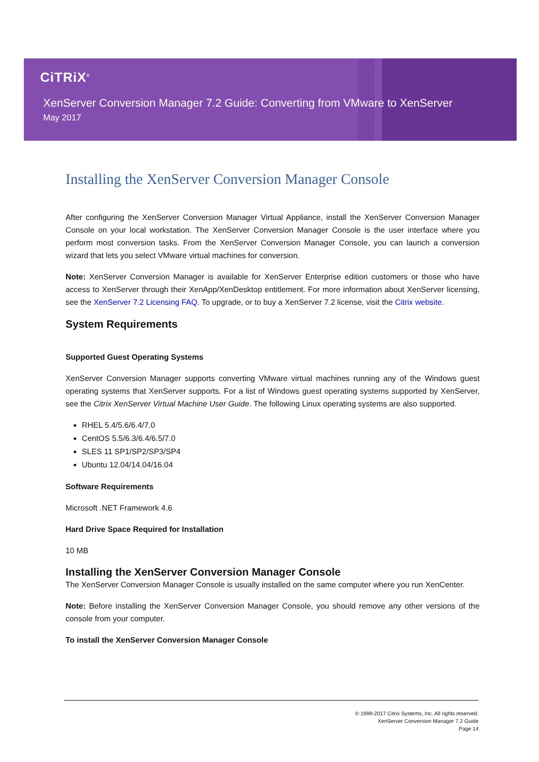CiTRiX<sup>®</sup>
XenServer Conversion Manager 7.2 Guide: Converting from VMware to XenServer
May 2017
Installing the XenServer Conversion Manager Console
After configuring the XenServer Conversion Manager Virtual Appliance, install the XenServer Conversion Manager Console on your local workstation. The XenServer Conversion Manager Console is the user interface where you perform most conversion tasks. From the XenServer Conversion Manager Console, you can launch a conversion wizard that lets you select VMware virtual machines for conversion.
Note: XenServer Conversion Manager is available for XenServer Enterprise edition customers or those who have access to XenServer through their XenApp/XenDesktop entitlement. For more information about XenServer licensing, see the XenServer 7.2 Licensing FAQ. To upgrade, or to buy a XenServer 7.2 license, visit the Citrix website.
System Requirements
Supported Guest Operating Systems
XenServer Conversion Manager supports converting VMware virtual machines running any of the Windows guest operating systems that XenServer supports. For a list of Windows guest operating systems supported by XenServer, see the Citrix XenServer Virtual Machine User Guide. The following Linux operating systems are also supported.
RHEL 5.4/5.6/6.4/7.0
CentOS 5.5/6.3/6.4/6.5/7.0
SLES 11 SP1/SP2/SP3/SP4
Ubuntu 12.04/14.04/16.04
Software Requirements
Microsoft .NET Framework 4.6
Hard Drive Space Required for Installation
10 MB
Installing the XenServer Conversion Manager Console
The XenServer Conversion Manager Console is usually installed on the same computer where you run XenCenter.
Note: Before installing the XenServer Conversion Manager Console, you should remove any other versions of the console from your computer.
To install the XenServer Conversion Manager Console
© 1999-2017 Citrix Systems, Inc. All rights reserved.
XenServer Conversion Manager 7.2 Guide
Page 14